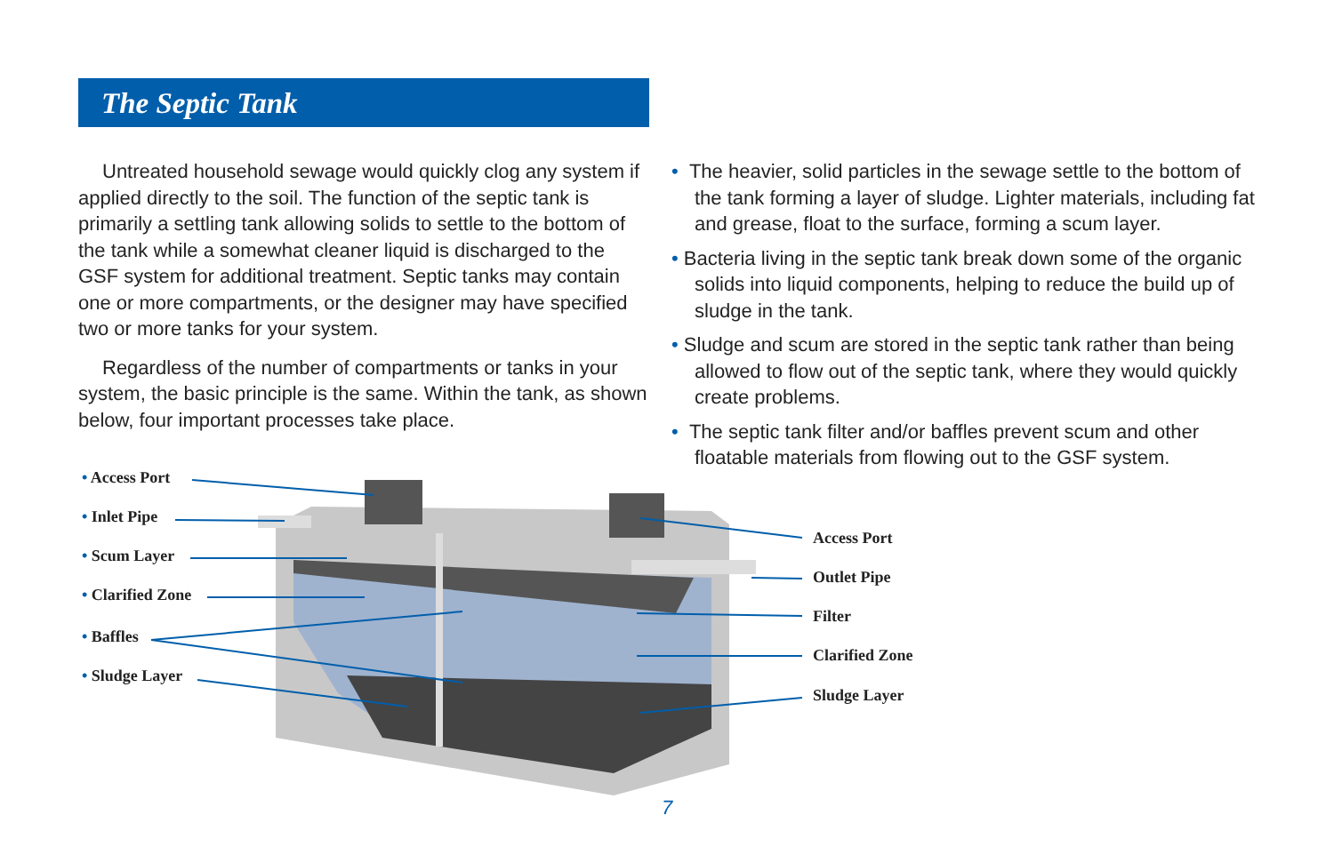The Septic Tank
Untreated household sewage would quickly clog any system if applied directly to the soil. The function of the septic tank is primarily a settling tank allowing solids to settle to the bottom of the tank while a somewhat cleaner liquid is discharged to the GSF system for additional treatment. Septic tanks may contain one or more compartments, or the designer may have specified two or more tanks for your system.
Regardless of the number of compartments or tanks in your system, the basic principle is the same. Within the tank, as shown below, four important processes take place.
• The heavier, solid particles in the sewage settle to the bottom of the tank forming a layer of sludge. Lighter materials, including fat and grease, float to the surface, forming a scum layer.
• Bacteria living in the septic tank break down some of the organic solids into liquid components, helping to reduce the build up of sludge in the tank.
• Sludge and scum are stored in the septic tank rather than being allowed to flow out of the septic tank, where they would quickly create problems.
• The septic tank filter and/or baffles prevent scum and other floatable materials from flowing out to the GSF system.
• Access Port
• Inlet Pipe
• Scum Layer
• Clarified Zone
• Baffles
• Sludge Layer
Access Port
Outlet Pipe
Filter
Clarified Zone
Sludge Layer
7